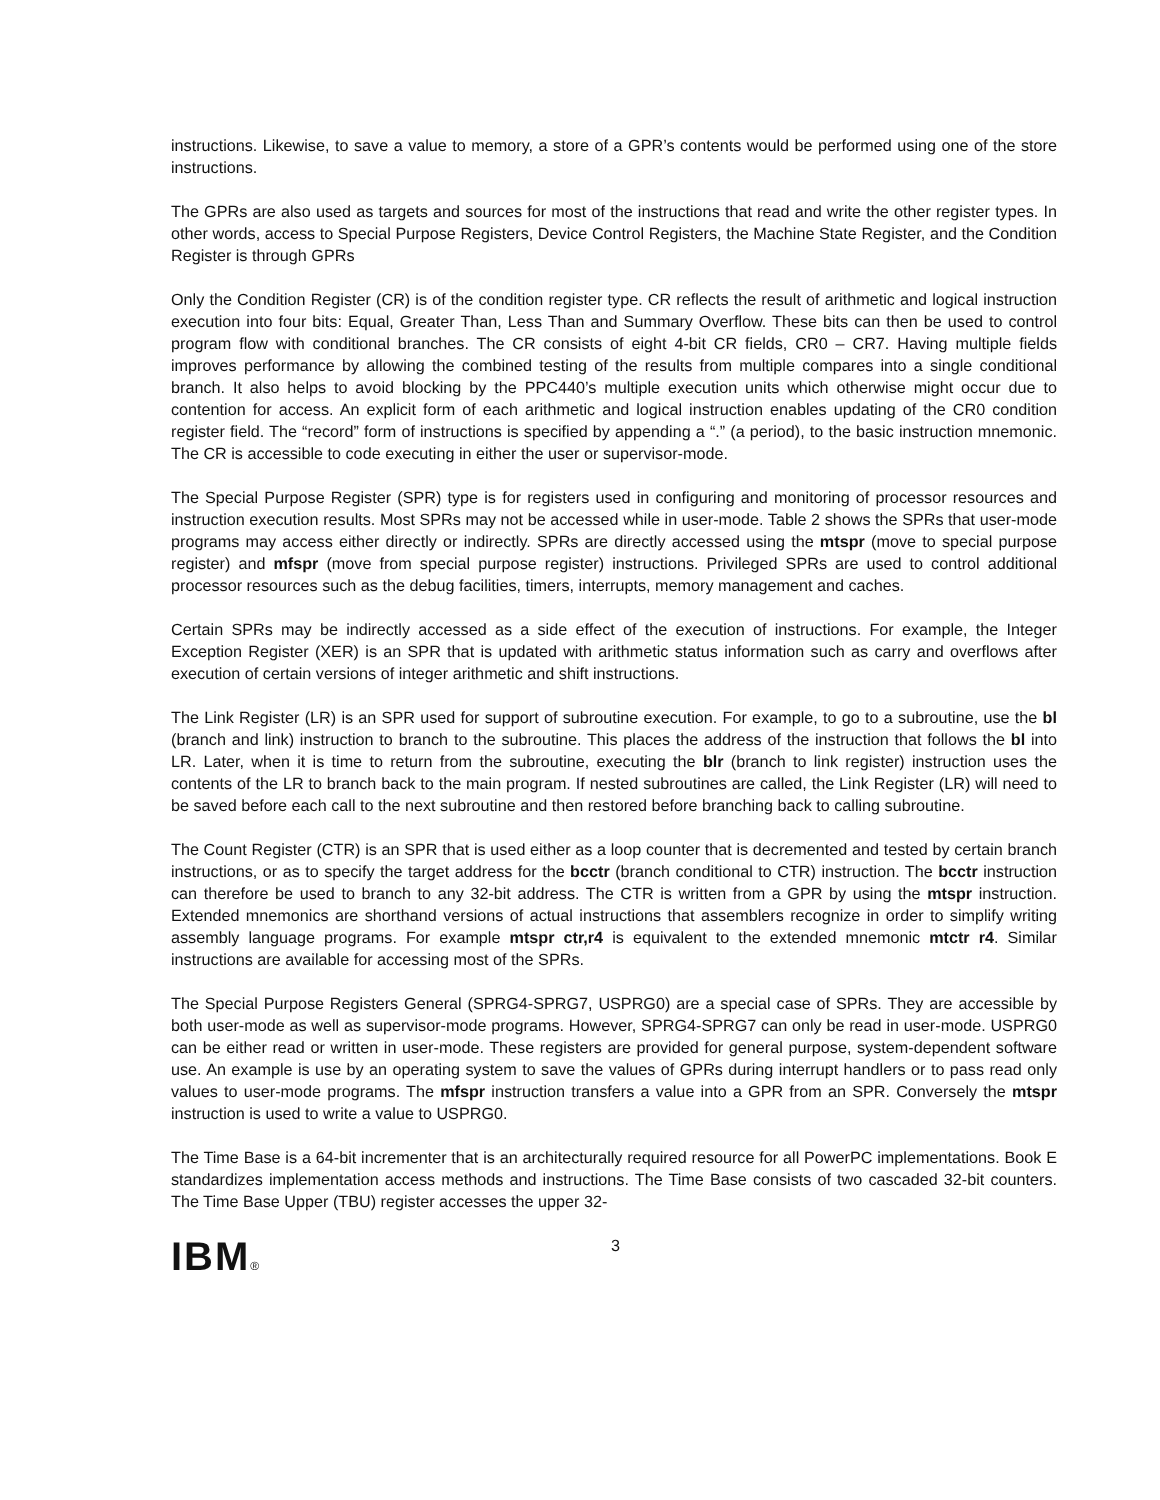instructions. Likewise, to save a value to memory, a store of a GPR’s contents would be performed using one of the store instructions.
The GPRs are also used as targets and sources for most of the instructions that read and write the other register types. In other words, access to Special Purpose Registers, Device Control Registers, the Machine State Register, and the Condition Register is through GPRs
Only the Condition Register (CR) is of the condition register type. CR reflects the result of arithmetic and logical instruction execution into four bits: Equal, Greater Than, Less Than and Summary Overflow. These bits can then be used to control program flow with conditional branches. The CR consists of eight 4-bit CR fields, CR0 – CR7. Having multiple fields improves performance by allowing the combined testing of the results from multiple compares into a single conditional branch. It also helps to avoid blocking by the PPC440’s multiple execution units which otherwise might occur due to contention for access. An explicit form of each arithmetic and logical instruction enables updating of the CR0 condition register field. The “record” form of instructions is specified by appending a “.” (a period), to the basic instruction mnemonic. The CR is accessible to code executing in either the user or supervisor-mode.
The Special Purpose Register (SPR) type is for registers used in configuring and monitoring of processor resources and instruction execution results. Most SPRs may not be accessed while in user-mode. Table 2 shows the SPRs that user-mode programs may access either directly or indirectly. SPRs are directly accessed using the mtspr (move to special purpose register) and mfspr (move from special purpose register) instructions. Privileged SPRs are used to control additional processor resources such as the debug facilities, timers, interrupts, memory management and caches.
Certain SPRs may be indirectly accessed as a side effect of the execution of instructions. For example, the Integer Exception Register (XER) is an SPR that is updated with arithmetic status information such as carry and overflows after execution of certain versions of integer arithmetic and shift instructions.
The Link Register (LR) is an SPR used for support of subroutine execution. For example, to go to a subroutine, use the bl (branch and link) instruction to branch to the subroutine. This places the address of the instruction that follows the bl into LR. Later, when it is time to return from the subroutine, executing the blr (branch to link register) instruction uses the contents of the LR to branch back to the main program. If nested subroutines are called, the Link Register (LR) will need to be saved before each call to the next subroutine and then restored before branching back to calling subroutine.
The Count Register (CTR) is an SPR that is used either as a loop counter that is decremented and tested by certain branch instructions, or as to specify the target address for the bcctr (branch conditional to CTR) instruction. The bcctr instruction can therefore be used to branch to any 32-bit address. The CTR is written from a GPR by using the mtspr instruction. Extended mnemonics are shorthand versions of actual instructions that assemblers recognize in order to simplify writing assembly language programs. For example mtspr ctr,r4 is equivalent to the extended mnemonic mtctr r4. Similar instructions are available for accessing most of the SPRs.
The Special Purpose Registers General (SPRG4-SPRG7, USPRG0) are a special case of SPRs. They are accessible by both user-mode as well as supervisor-mode programs. However, SPRG4-SPRG7 can only be read in user-mode. USPRG0 can be either read or written in user-mode. These registers are provided for general purpose, system-dependent software use. An example is use by an operating system to save the values of GPRs during interrupt handlers or to pass read only values to user-mode programs. The mfspr instruction transfers a value into a GPR from an SPR. Conversely the mtspr instruction is used to write a value to USPRG0.
The Time Base is a 64-bit incrementer that is an architecturally required resource for all PowerPC implementations. Book E standardizes implementation access methods and instructions. The Time Base consists of two cascaded 32-bit counters. The Time Base Upper (TBU) register accesses the upper 32-
IBM®
3